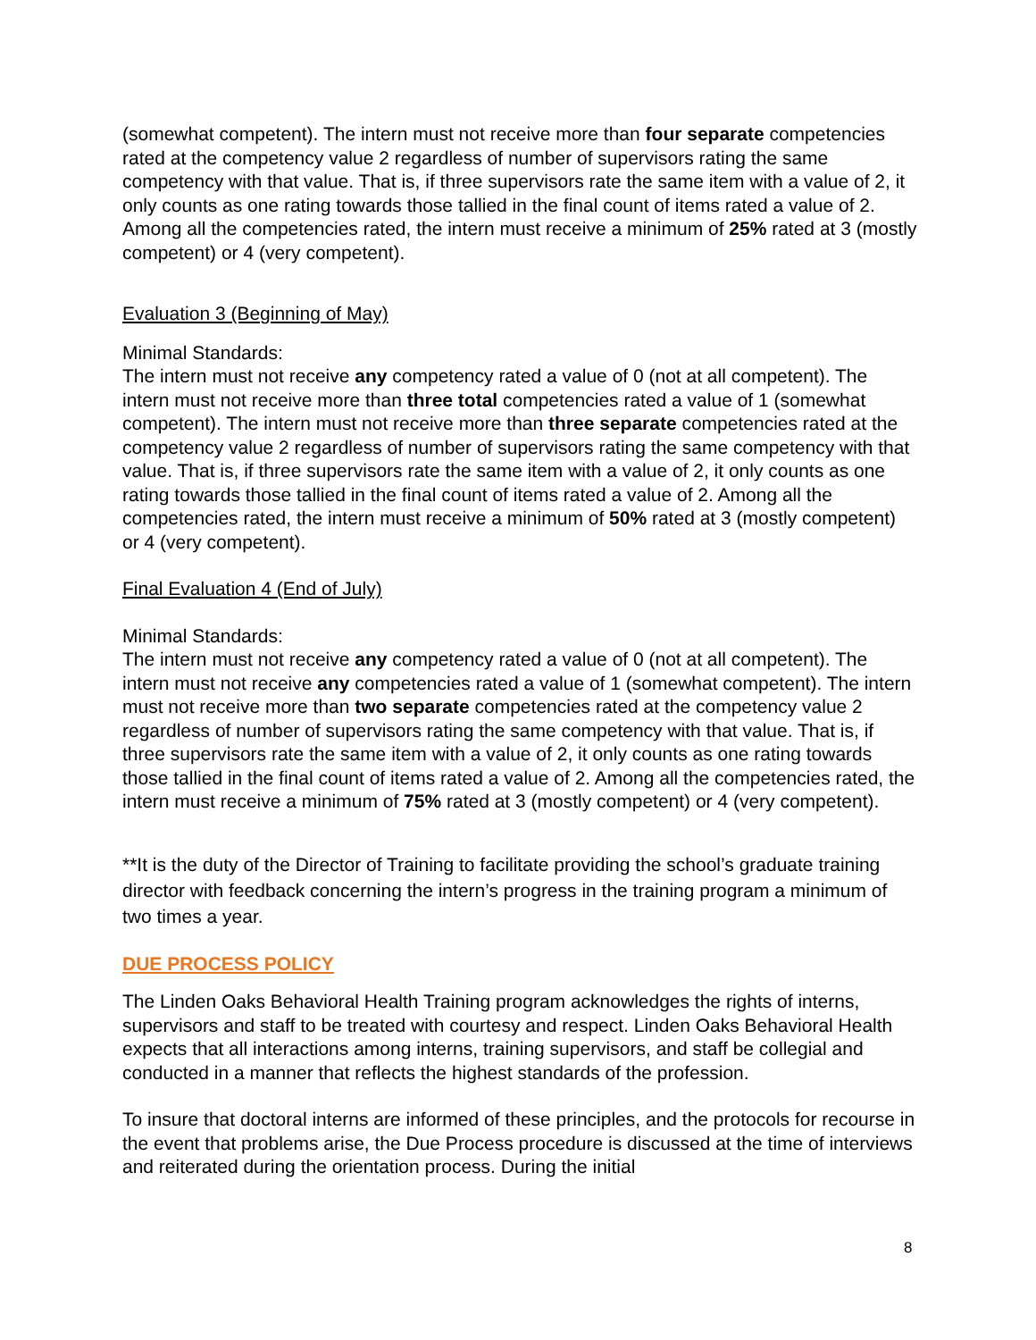(somewhat competent). The intern must not receive more than four separate competencies rated at the competency value 2 regardless of number of supervisors rating the same competency with that value. That is, if three supervisors rate the same item with a value of 2, it only counts as one rating towards those tallied in the final count of items rated a value of 2. Among all the competencies rated, the intern must receive a minimum of 25% rated at 3 (mostly competent) or 4 (very competent).
Evaluation 3 (Beginning of May)
Minimal Standards:
The intern must not receive any competency rated a value of 0 (not at all competent). The intern must not receive more than three total competencies rated a value of 1 (somewhat competent). The intern must not receive more than three separate competencies rated at the competency value 2 regardless of number of supervisors rating the same competency with that value. That is, if three supervisors rate the same item with a value of 2, it only counts as one rating towards those tallied in the final count of items rated a value of 2. Among all the competencies rated, the intern must receive a minimum of 50% rated at 3 (mostly competent) or 4 (very competent).
Final Evaluation 4 (End of July)
Minimal Standards:
The intern must not receive any competency rated a value of 0 (not at all competent). The intern must not receive any competencies rated a value of 1 (somewhat competent). The intern must not receive more than two separate competencies rated at the competency value 2 regardless of number of supervisors rating the same competency with that value. That is, if three supervisors rate the same item with a value of 2, it only counts as one rating towards those tallied in the final count of items rated a value of 2. Among all the competencies rated, the intern must receive a minimum of 75% rated at 3 (mostly competent) or 4 (very competent).
**It is the duty of the Director of Training to facilitate providing the school’s graduate training director with feedback concerning the intern’s progress in the training program a minimum of two times a year.
DUE PROCESS POLICY
The Linden Oaks Behavioral Health Training program acknowledges the rights of interns, supervisors and staff to be treated with courtesy and respect. Linden Oaks Behavioral Health expects that all interactions among interns, training supervisors, and staff be collegial and conducted in a manner that reflects the highest standards of the profession.
To insure that doctoral interns are informed of these principles, and the protocols for recourse in the event that problems arise, the Due Process procedure is discussed at the time of interviews and reiterated during the orientation process. During the initial
8